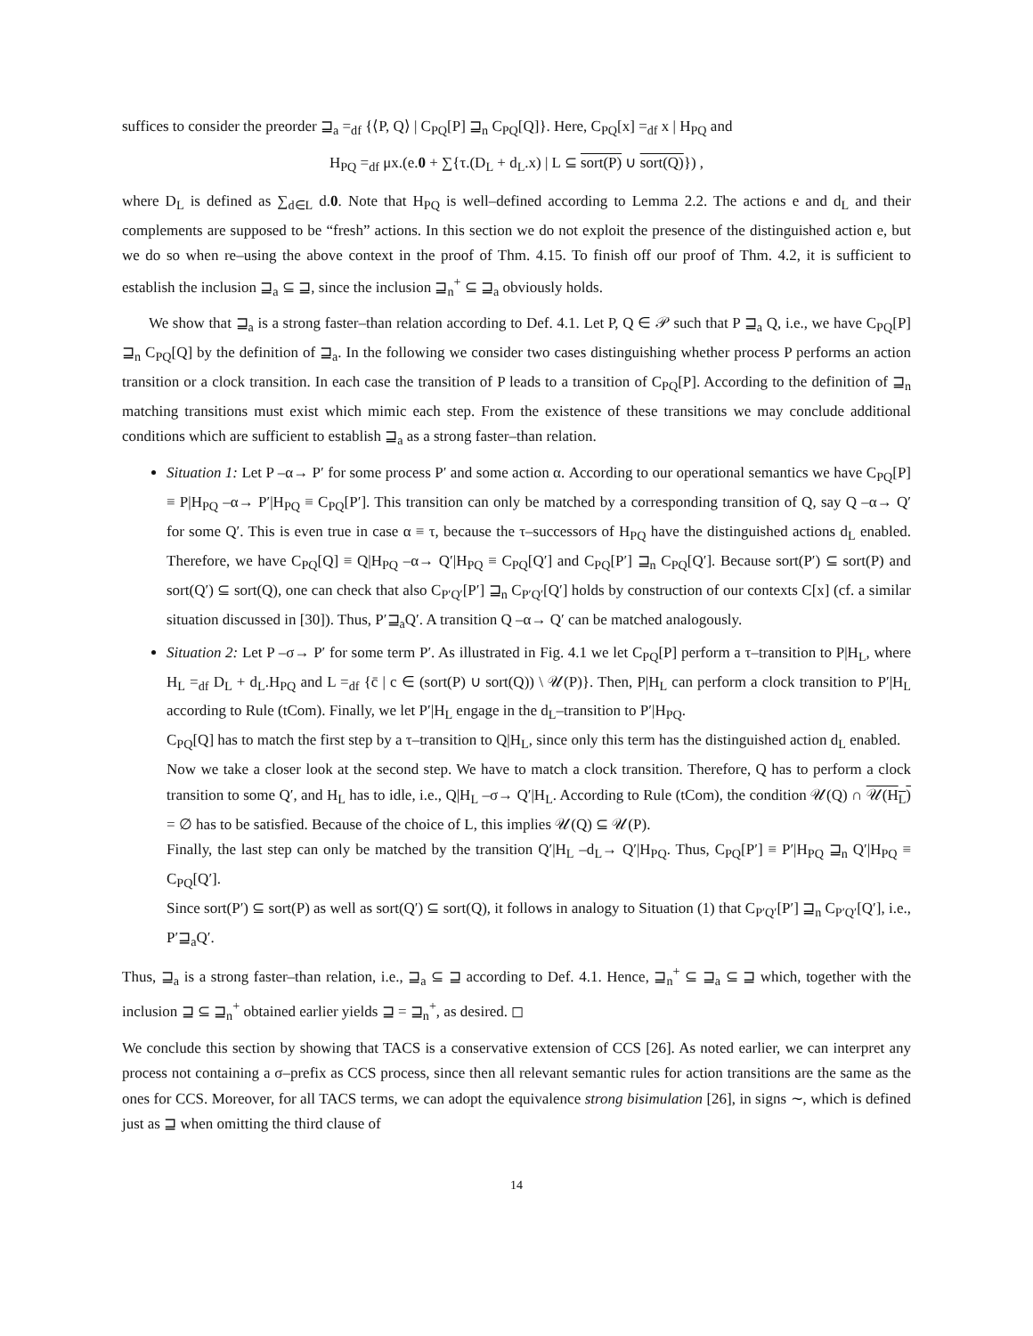suffices to consider the preorder ⊒<sub>a</sub> =<sub>df</sub> {⟨P, Q⟩ | C<sub>PQ</sub>[P] ⊒<sub>n</sub> C<sub>PQ</sub>[Q]}. Here, C<sub>PQ</sub>[x] =<sub>df</sub> x | H<sub>PQ</sub> and
H<sub>PQ</sub> =<sub>df</sub> μx.(e.0 + ∑{τ.(D<sub>L</sub> + d<sub>L</sub>.x) | L ⊆ sort(P) ∪ sort(Q)}) ,
where D<sub>L</sub> is defined as ∑<sub>d∈L</sub> d.0. Note that H<sub>PQ</sub> is well–defined according to Lemma 2.2. The actions e and d<sub>L</sub> and their complements are supposed to be “fresh” actions. In this section we do not exploit the presence of the distinguished action e, but we do so when re–using the above context in the proof of Thm. 4.15. To finish off our proof of Thm. 4.2, it is sufficient to establish the inclusion ⊒<sub>a</sub> ⊆ ⊒, since the inclusion ⊒<sub>n</sub><sup>+</sup> ⊆ ⊒<sub>a</sub> obviously holds.
We show that ⊒<sub>a</sub> is a strong faster–than relation according to Def. 4.1. Let P, Q ∈ 𝒫 such that P ⊒<sub>a</sub> Q, i.e., we have C<sub>PQ</sub>[P] ⊒<sub>n</sub> C<sub>PQ</sub>[Q] by the definition of ⊒<sub>a</sub>. In the following we consider two cases distinguishing whether process P performs an action transition or a clock transition. In each case the transition of P leads to a transition of C<sub>PQ</sub>[P]. According to the definition of ⊒<sub>n</sub> matching transitions must exist which mimic each step. From the existence of these transitions we may conclude additional conditions which are sufficient to establish ⊒<sub>a</sub> as a strong faster–than relation.
Situation 1: Let P –α→ P′ for some process P′ and some action α. According to our operational semantics we have C<sub>PQ</sub>[P] ≡ P|H<sub>PQ</sub> –α→ P′|H<sub>PQ</sub> ≡ C<sub>PQ</sub>[P′]. This transition can only be matched by a corresponding transition of Q, say Q –α→ Q′ for some Q′. This is even true in case α ≡ τ, because the τ–successors of H<sub>PQ</sub> have the distinguished actions d<sub>L</sub> enabled. Therefore, we have C<sub>PQ</sub>[Q] ≡ Q|H<sub>PQ</sub> –α→ Q′|H<sub>PQ</sub> ≡ C<sub>PQ</sub>[Q′] and C<sub>PQ</sub>[P′] ⊒<sub>n</sub> C<sub>PQ</sub>[Q′]. Because sort(P′) ⊆ sort(P) and sort(Q′) ⊆ sort(Q), one can check that also C<sub>P′Q′</sub>[P′] ⊒<sub>n</sub> C<sub>P′Q′</sub>[Q′] holds by construction of our contexts C[x] (cf. a similar situation discussed in [30]). Thus, P′⊒<sub>a</sub>Q′. A transition Q –α→ Q′ can be matched analogously.
Situation 2: Let P –σ→ P′ for some term P′. As illustrated in Fig. 4.1 we let C<sub>PQ</sub>[P] perform a τ–transition to P|H<sub>L</sub>, where H<sub>L</sub> =<sub>df</sub> D<sub>L</sub> + d<sub>L</sub>.H<sub>PQ</sub> and L =<sub>df</sub> {c̄ | c ∈ (sort(P) ∪ sort(Q)) \ 𝒰(P)}. Then, P|H<sub>L</sub> can perform a clock transition to P′|H<sub>L</sub> according to Rule (tCom). Finally, we let P′|H<sub>L</sub> engage in the d<sub>L</sub>–transition to P′|H<sub>PQ</sub>.
C<sub>PQ</sub>[Q] has to match the first step by a τ–transition to Q|H<sub>L</sub>, since only this term has the distinguished action d<sub>L</sub> enabled.
Now we take a closer look at the second step. We have to match a clock transition. Therefore, Q has to perform a clock transition to some Q′, and H<sub>L</sub> has to idle, i.e., Q|H<sub>L</sub> –σ→ Q′|H<sub>L</sub>. According to Rule (tCom), the condition 𝒰(Q) ∩ 𝒰(H<sub>L</sub>) = ∅ has to be satisfied. Because of the choice of L, this implies 𝒰(Q) ⊆ 𝒰(P).
Finally, the last step can only be matched by the transition Q′|H<sub>L</sub> –d<sub>L</sub>→ Q′|H<sub>PQ</sub>. Thus, C<sub>PQ</sub>[P′] ≡ P′|H<sub>PQ</sub> ⊒<sub>n</sub> Q′|H<sub>PQ</sub> ≡ C<sub>PQ</sub>[Q′].
Since sort(P′) ⊆ sort(P) as well as sort(Q′) ⊆ sort(Q), it follows in analogy to Situation (1) that C<sub>P′Q′</sub>[P′] ⊒<sub>n</sub> C<sub>P′Q′</sub>[Q′], i.e., P′⊒<sub>a</sub>Q′.
Thus, ⊒<sub>a</sub> is a strong faster–than relation, i.e., ⊒<sub>a</sub> ⊆ ⊒ according to Def. 4.1. Hence, ⊒<sub>n</sub><sup>+</sup> ⊆ ⊒<sub>a</sub> ⊆ ⊒ which, together with the inclusion ⊒ ⊆ ⊒<sub>n</sub><sup>+</sup> obtained earlier yields ⊒ = ⊒<sub>n</sub><sup>+</sup>, as desired. ◻
We conclude this section by showing that TACS is a conservative extension of CCS [26]. As noted earlier, we can interpret any process not containing a σ–prefix as CCS process, since then all relevant semantic rules for action transitions are the same as the ones for CCS. Moreover, for all TACS terms, we can adopt the equivalence strong bisimulation [26], in signs ∼, which is defined just as ⊒ when omitting the third clause of
14